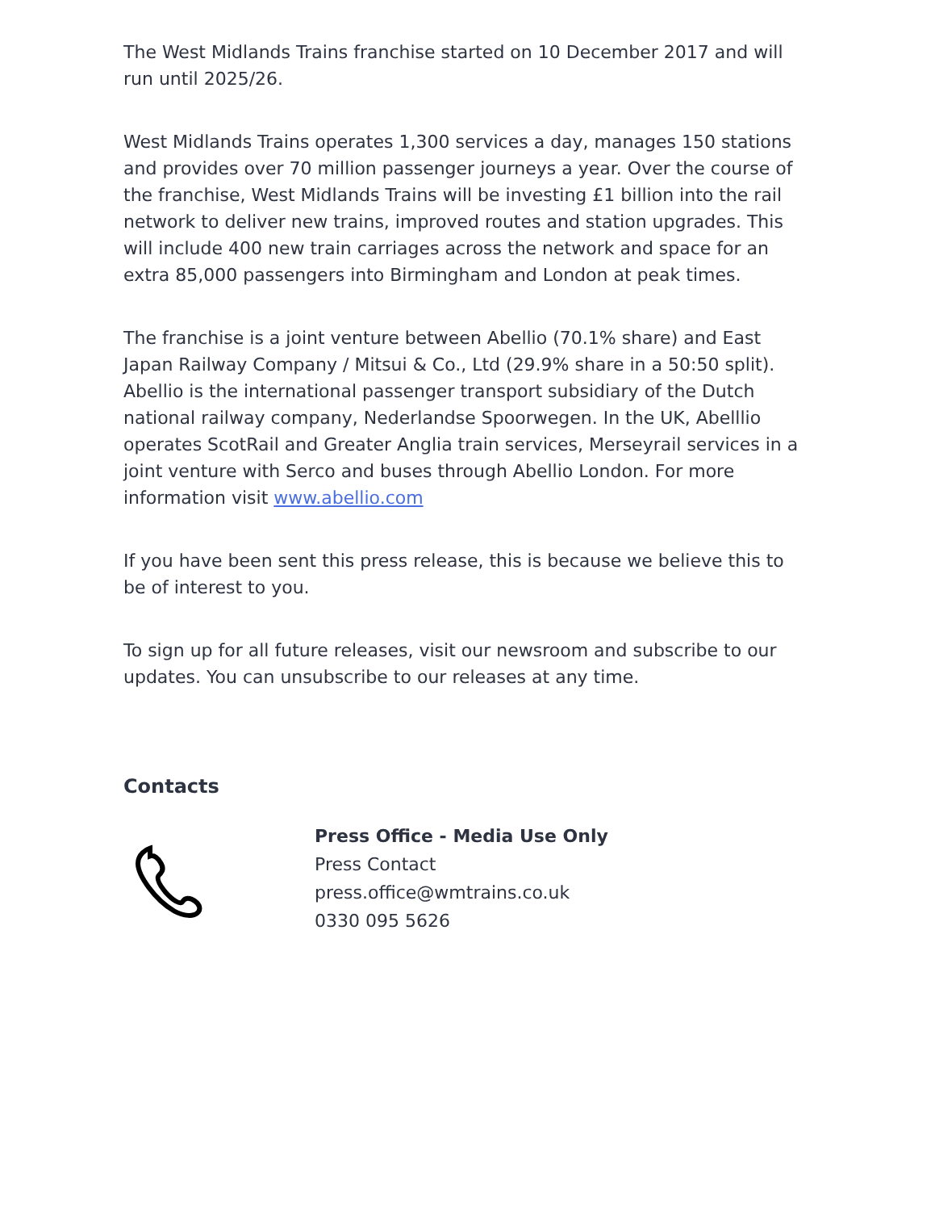The West Midlands Trains franchise started on 10 December 2017 and will run until 2025/26.
West Midlands Trains operates 1,300 services a day, manages 150 stations and provides over 70 million passenger journeys a year. Over the course of the franchise, West Midlands Trains will be investing £1 billion into the rail network to deliver new trains, improved routes and station upgrades. This will include 400 new train carriages across the network and space for an extra 85,000 passengers into Birmingham and London at peak times.
The franchise is a joint venture between Abellio (70.1% share) and East Japan Railway Company / Mitsui & Co., Ltd (29.9% share in a 50:50 split). Abellio is the international passenger transport subsidiary of the Dutch national railway company, Nederlandse Spoorwegen. In the UK, Abelllio operates ScotRail and Greater Anglia train services, Merseyrail services in a joint venture with Serco and buses through Abellio London. For more information visit www.abellio.com
If you have been sent this press release, this is because we believe this to be of interest to you.
To sign up for all future releases, visit our newsroom and subscribe to our updates. You can unsubscribe to our releases at any time.
Contacts
Press Office - Media Use Only
Press Contact
press.office@wmtrains.co.uk
0330 095 5626